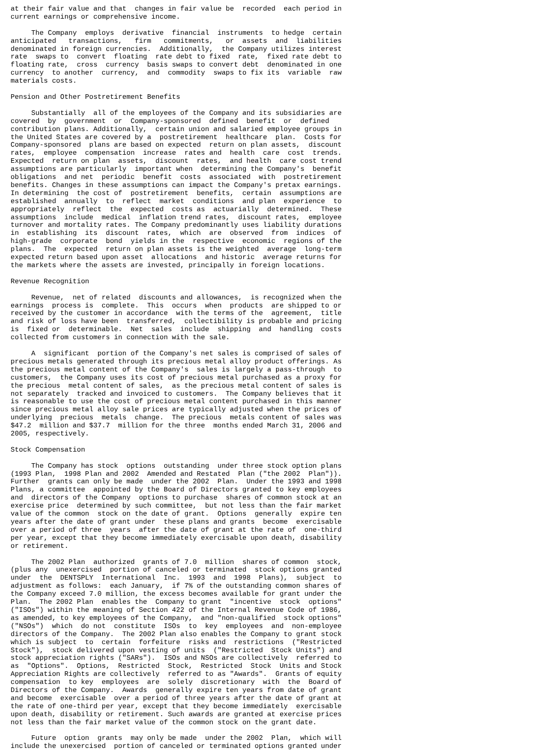at their fair value and that  changes in fair value be  recorded  each period in
current earnings or comprehensive income.

     The Company  employs  derivative  financial  instruments  to hedge  certain
anticipated   transactions,   firm   commitments,   or  assets  and  liabilities
denominated in foreign currencies.  Additionally,  the Company utilizes interest
rate  swaps to  convert  floating  rate debt to fixed  rate,  fixed rate debt to
floating rate,  cross  currency  basis swaps to convert debt  denominated in one
currency  to another  currency,  and  commodity  swaps to fix its  variable  raw
materials costs.

Pension and Other Postretirement Benefits

     Substantially  all of the employees of the Company and its subsidiaries are
covered  by  government  or  Company-sponsored  defined  benefit  or  defined
contribution plans. Additionally,  certain union and salaried employee groups in
the United States are covered by a  postretirement  healthcare  plan.  Costs for
Company-sponsored  plans are based on expected  return on plan assets,  discount
rates,  employee  compensation  increase  rates and  health  care  cost  trends.
Expected  return on plan  assets,  discount  rates,  and health  care cost trend
assumptions are particularly  important when  determining the Company's  benefit
obligations  and net  periodic  benefit  costs  associated  with  postretirement
benefits. Changes in these assumptions can impact the Company's pretax earnings.
In determining  the cost of  postretirement  benefits,  certain  assumptions are
established  annually  to  reflect  market  conditions  and plan  experience  to
appropriately  reflect  the  expected  costs as  actuarially  determined.  These
assumptions  include  medical  inflation trend rates,  discount rates,  employee
turnover and mortality rates. The Company predominantly uses liability durations
in  establishing  its  discount  rates,  which  are  observed  from  indices  of
high-grade  corporate  bond  yields in the  respective  economic  regions of the
plans.  The  expected  return on plan assets is the weighted  average  long-term
expected return based upon asset  allocations  and historic  average returns for
the markets where the assets are invested, principally in foreign locations.

Revenue Recognition

     Revenue,  net of related  discounts and allowances,  is recognized when the
earnings  process is  complete.  This  occurs  when  products  are shipped to or
received by the customer in accordance  with the terms of the  agreement,  title
and risk of loss have been  transferred,  collectibility is probable and pricing
is  fixed or  determinable.  Net  sales  include  shipping  and  handling  costs
collected from customers in connection with the sale.

     A  significant  portion of the Company's net sales is comprised of sales of
precious metals generated through its precious metal alloy product offerings. As
the precious metal content of the Company's  sales is largely a pass-through  to
customers,  the Company uses its cost of precious metal purchased as a proxy for
the precious  metal content of sales,  as the precious metal content of sales is
not separately  tracked and invoiced to customers.  The Company believes that it
is reasonable to use the cost of precious metal content purchased in this manner
since precious metal alloy sale prices are typically adjusted when the prices of
underlying  precious  metals  change.  The precious  metals content of sales was
$47.2  million and $37.7  million for the three  months ended March 31, 2006 and
2005, respectively.

Stock Compensation

     The Company has stock  options  outstanding  under three stock option plans
(1993 Plan,  1998 Plan and 2002  Amended and Restated  Plan ("the 2002  Plan")).
Further  grants can only be made  under the 2002  Plan.  Under the 1993 and 1998
Plans, a committee  appointed by the Board of Directors granted to key employees
and  directors of the Company  options to purchase  shares of common stock at an
exercise price  determined by such committee,  but not less than the fair market
value of the common  stock on the date of grant.  Options  generally  expire ten
years after the date of grant under  these plans and grants  become  exercisable
over a period of three  years  after the date of grant at the rate of  one-third
per year, except that they become immediately exercisable upon death, disability
or retirement.

     The 2002 Plan  authorized  grants of 7.0  million  shares of common  stock,
(plus any  unexercised  portion of canceled or terminated  stock options granted
under  the  DENTSPLY  International  Inc.  1993  and  1998  Plans),  subject  to
adjustment as follows:  each January,  if 7% of the outstanding common shares of
the Company exceed 7.0 million, the excess becomes available for grant under the
Plan.  The 2002 Plan  enables the  Company to grant  "incentive  stock  options"
("ISOs") within the meaning of Section 422 of the Internal Revenue Code of 1986,
as amended, to key employees of the Company,  and "non-qualified  stock options"
("NSOs")  which  do not  constitute  ISOs  to  key  employees  and  non-employee
directors of the Company.  The 2002 Plan also enables the Company to grant stock
which is subject  to  certain  forfeiture  risks and  restrictions  ("Restricted
Stock"),  stock delivered upon vesting of units  ("Restricted  Stock Units") and
stock appreciation rights ("SARs").  ISOs and NSOs are collectively  referred to
as  "Options".  Options,  Restricted  Stock,  Restricted  Stock  Units and Stock
Appreciation Rights are collectively  referred to as "Awards".  Grants of equity
compensation  to key  employees  are  solely  discretionary  with  the  Board of
Directors of the Company.  Awards  generally expire ten years from date of grant
and become  exercisable  over a period of three years after the date of grant at
the rate of one-third per year, except that they become immediately  exercisable
upon death, disability or retirement. Such awards are granted at exercise prices
not less than the fair market value of the common stock on the grant date.

     Future  option  grants  may only be made  under the 2002  Plan,  which will
include the unexercised  portion of canceled or terminated options granted under